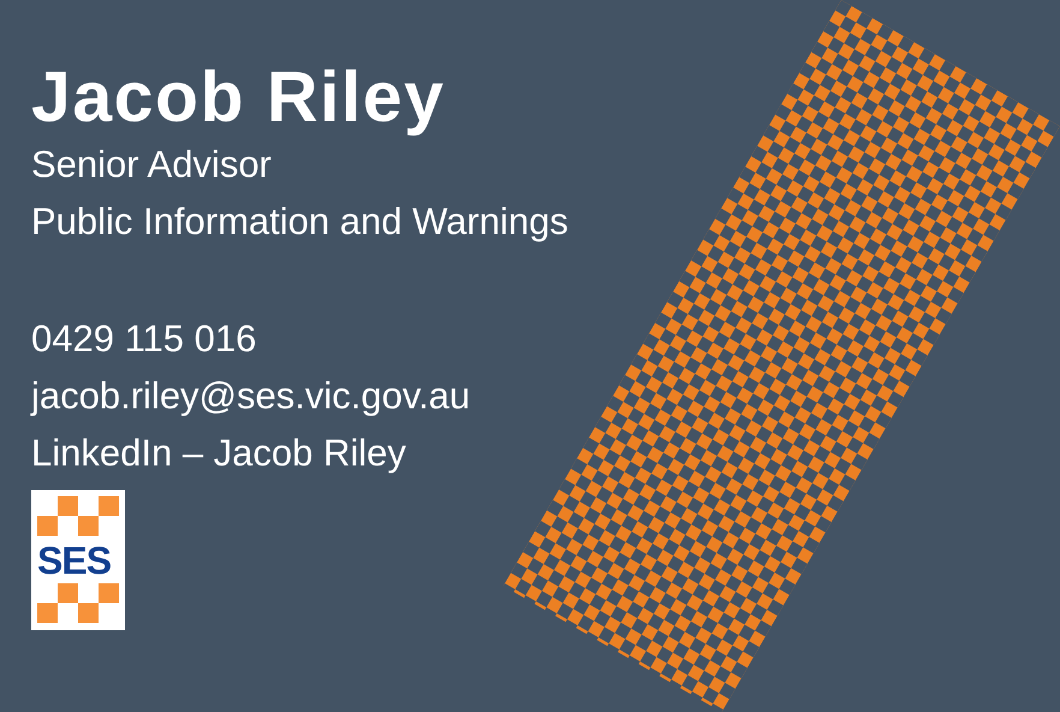Jacob Riley
Senior Advisor
Public Information and Warnings
0429 115 016
jacob.riley@ses.vic.gov.au
LinkedIn – Jacob Riley
SES